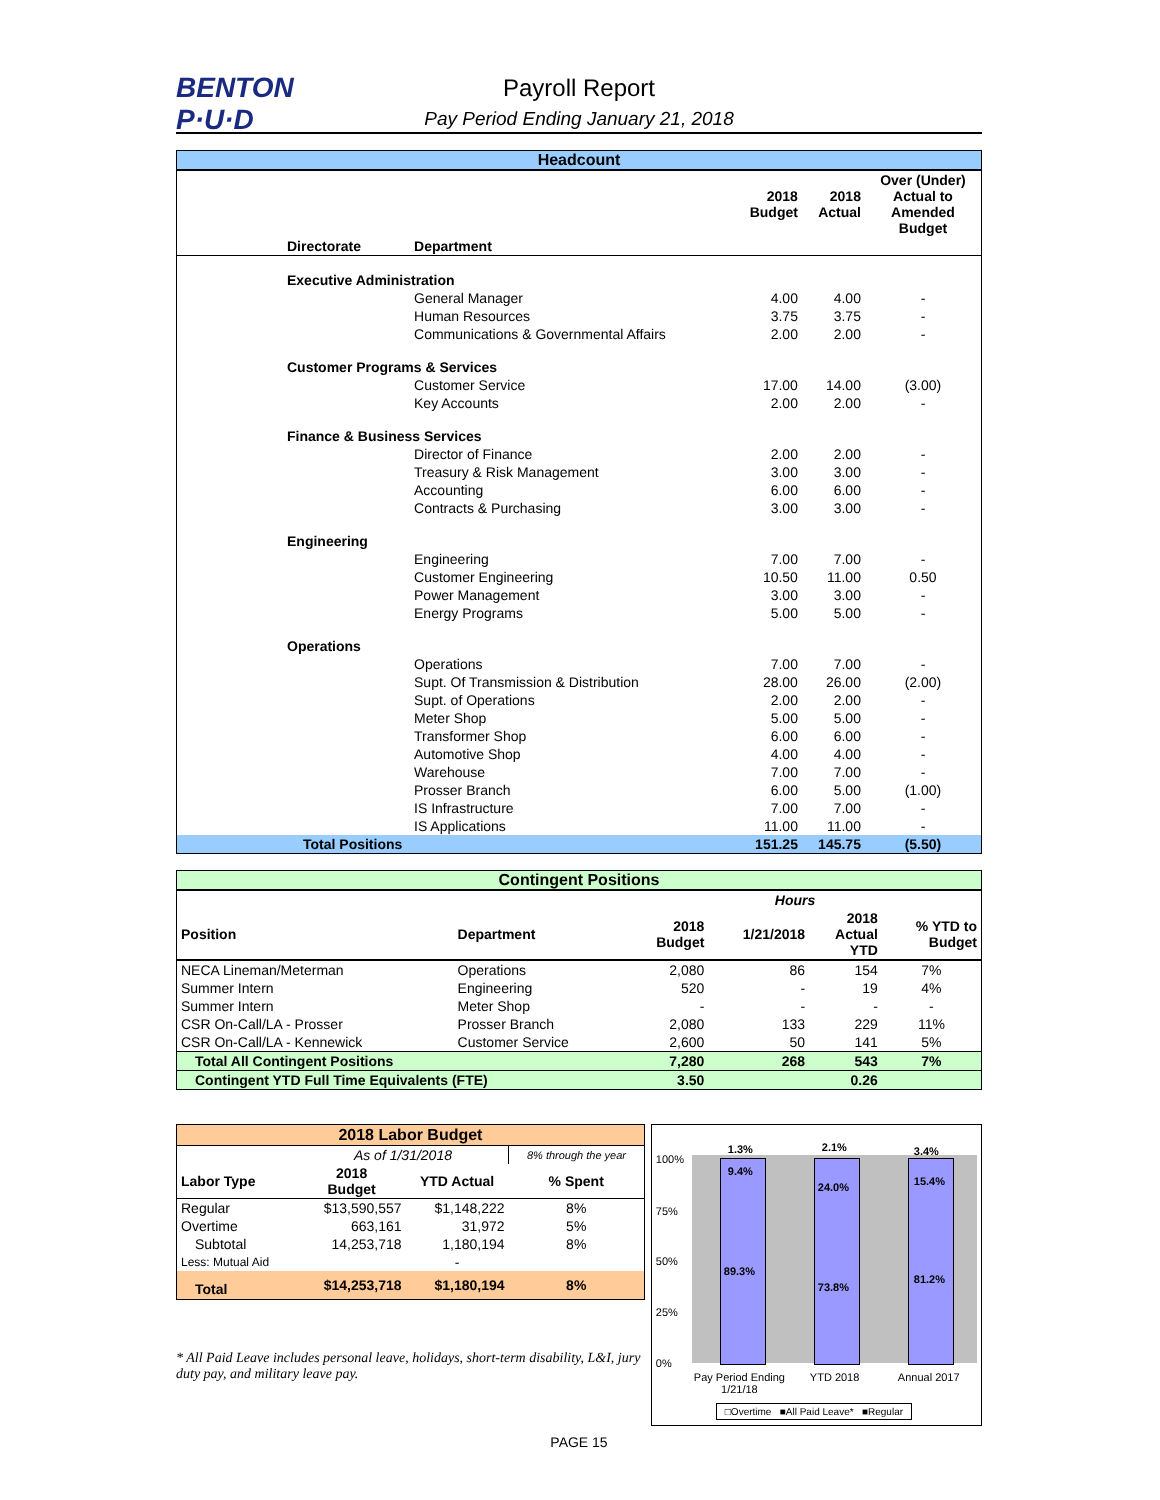BENTON
P·U·D
Payroll Report
Pay Period Ending January 21, 2018
Headcount
| | | 2018 Budget | 2018 Actual | Over (Under) Actual to Amended Budget |
| --- | --- | --- | --- | --- |
| Directorate | Department | | | |
| Executive Administration | | | | |
| | General Manager | 4.00 | 4.00 | - |
| | Human Resources | 3.75 | 3.75 | - |
| | Communications & Governmental Affairs | 2.00 | 2.00 | - |
| Customer Programs & Services | | | | |
| | Customer Service | 17.00 | 14.00 | (3.00) |
| | Key Accounts | 2.00 | 2.00 | - |
| Finance & Business Services | | | | |
| | Director of Finance | 2.00 | 2.00 | - |
| | Treasury & Risk Management | 3.00 | 3.00 | - |
| | Accounting | 6.00 | 6.00 | - |
| | Contracts & Purchasing | 3.00 | 3.00 | - |
| Engineering | | | | |
| | Engineering | 7.00 | 7.00 | - |
| | Customer Engineering | 10.50 | 11.00 | 0.50 |
| | Power Management | 3.00 | 3.00 | - |
| | Energy Programs | 5.00 | 5.00 | - |
| Operations | | | | |
| | Operations | 7.00 | 7.00 | - |
| | Supt. Of Transmission & Distribution | 28.00 | 26.00 | (2.00) |
| | Supt. of Operations | 2.00 | 2.00 | - |
| | Meter Shop | 5.00 | 5.00 | - |
| | Transformer Shop | 6.00 | 6.00 | - |
| | Automotive Shop | 4.00 | 4.00 | - |
| | Warehouse | 7.00 | 7.00 | - |
| | Prosser Branch | 6.00 | 5.00 | (1.00) |
| | IS Infrastructure | 7.00 | 7.00 | - |
| | IS Applications | 11.00 | 11.00 | - |
| Total Positions | | 151.25 | 145.75 | (5.50) |
Contingent Positions
| | | | Hours | | |
| --- | --- | --- | --- | --- | --- |
| Position | Department | 2018 Budget | 1/21/2018 | 2018 Actual YTD | % YTD to Budget |
| NECA Lineman/Meterman | Operations | 2,080 | 86 | 154 | 7% |
| Summer Intern | Engineering | 520 | - | 19 | 4% |
| Summer Intern | Meter Shop | - | - | - | - |
| CSR On-Call/LA - Prosser | Prosser Branch | 2,080 | 133 | 229 | 11% |
| CSR On-Call/LA - Kennewick | Customer Service | 2,600 | 50 | 141 | 5% |
| Total All Contingent Positions | | 7,280 | 268 | 543 | 7% |
| Contingent YTD Full Time Equivalents (FTE) | | 3.50 | | 0.26 | |
| 2018 Labor Budget | | | |
| | As of 1/31/2018 | | 8% through the year |
| Labor Type | 2018 Budget | YTD Actual | % Spent |
| Regular | $13,590,557 | $1,148,222 | 8% |
| Overtime | 663,161 | 31,972 | 5% |
| Subtotal | 14,253,718 | 1,180,194 | 8% |
| Less: Mutual Aid | | - | |
| Total | $14,253,718 | $1,180,194 | 8% |
* All Paid Leave includes personal leave, holidays, short-term disability, L&I, jury duty pay, and military leave pay.
100%
75%
50%
25%
0%
1.3%
9.4%
89.3%
2.1%
24.0%
73.8%
3.4%
15.4%
81.2%
Pay Period Ending
1/21/18
YTD 2018 Annual 2017
□Overtime ■All Paid Leave* ■Regular
PAGE 15